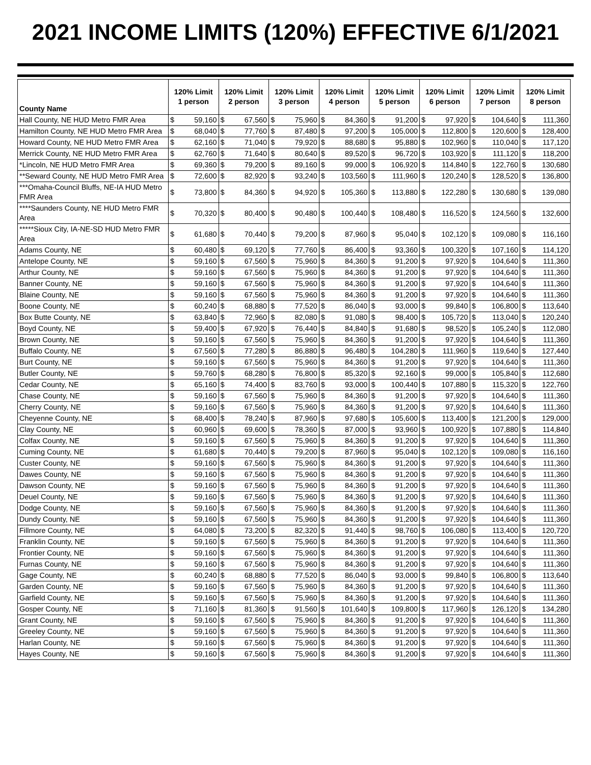2021 INCOME LIMITS (120%) EFFECTIVE 6/1/2021
| County Name | 120% Limit 1 person | | 120% Limit 2 person | | 120% Limit 3 person | | 120% Limit 4 person | | 120% Limit 5 person | | 120% Limit 6 person | | 120% Limit 7 person | | 120% Limit 8 person | |
| --- | --- | --- | --- | --- | --- | --- | --- | --- | --- | --- | --- | --- | --- | --- | --- | --- |
| Hall County, NE HUD Metro FMR Area | $ | 59,160 | $ | 67,560 | $ | 75,960 | $ | 84,360 | $ | 91,200 | $ | 97,920 | $ | 104,640 | $ | 111,360 |
| Hamilton County, NE HUD Metro FMR Area | $ | 68,040 | $ | 77,760 | $ | 87,480 | $ | 97,200 | $ | 105,000 | $ | 112,800 | $ | 120,600 | $ | 128,400 |
| Howard County, NE HUD Metro FMR Area | $ | 62,160 | $ | 71,040 | $ | 79,920 | $ | 88,680 | $ | 95,880 | $ | 102,960 | $ | 110,040 | $ | 117,120 |
| Merrick County, NE HUD Metro FMR Area | $ | 62,760 | $ | 71,640 | $ | 80,640 | $ | 89,520 | $ | 96,720 | $ | 103,920 | $ | 111,120 | $ | 118,200 |
| *Lincoln, NE HUD Metro FMR Area | $ | 69,360 | $ | 79,200 | $ | 89,160 | $ | 99,000 | $ | 106,920 | $ | 114,840 | $ | 122,760 | $ | 130,680 |
| **Seward County, NE HUD Metro FMR Area | $ | 72,600 | $ | 82,920 | $ | 93,240 | $ | 103,560 | $ | 111,960 | $ | 120,240 | $ | 128,520 | $ | 136,800 |
| ***Omaha-Council Bluffs, NE-IA HUD Metro FMR Area | $ | 73,800 | $ | 84,360 | $ | 94,920 | $ | 105,360 | $ | 113,880 | $ | 122,280 | $ | 130,680 | $ | 139,080 |
| ****Saunders County, NE HUD Metro FMR Area | $ | 70,320 | $ | 80,400 | $ | 90,480 | $ | 100,440 | $ | 108,480 | $ | 116,520 | $ | 124,560 | $ | 132,600 |
| *****Sioux City, IA-NE-SD HUD Metro FMR Area | $ | 61,680 | $ | 70,440 | $ | 79,200 | $ | 87,960 | $ | 95,040 | $ | 102,120 | $ | 109,080 | $ | 116,160 |
| Adams County, NE | $ | 60,480 | $ | 69,120 | $ | 77,760 | $ | 86,400 | $ | 93,360 | $ | 100,320 | $ | 107,160 | $ | 114,120 |
| Antelope County, NE | $ | 59,160 | $ | 67,560 | $ | 75,960 | $ | 84,360 | $ | 91,200 | $ | 97,920 | $ | 104,640 | $ | 111,360 |
| Arthur County, NE | $ | 59,160 | $ | 67,560 | $ | 75,960 | $ | 84,360 | $ | 91,200 | $ | 97,920 | $ | 104,640 | $ | 111,360 |
| Banner County, NE | $ | 59,160 | $ | 67,560 | $ | 75,960 | $ | 84,360 | $ | 91,200 | $ | 97,920 | $ | 104,640 | $ | 111,360 |
| Blaine County, NE | $ | 59,160 | $ | 67,560 | $ | 75,960 | $ | 84,360 | $ | 91,200 | $ | 97,920 | $ | 104,640 | $ | 111,360 |
| Boone County, NE | $ | 60,240 | $ | 68,880 | $ | 77,520 | $ | 86,040 | $ | 93,000 | $ | 99,840 | $ | 106,800 | $ | 113,640 |
| Box Butte County, NE | $ | 63,840 | $ | 72,960 | $ | 82,080 | $ | 91,080 | $ | 98,400 | $ | 105,720 | $ | 113,040 | $ | 120,240 |
| Boyd County, NE | $ | 59,400 | $ | 67,920 | $ | 76,440 | $ | 84,840 | $ | 91,680 | $ | 98,520 | $ | 105,240 | $ | 112,080 |
| Brown County, NE | $ | 59,160 | $ | 67,560 | $ | 75,960 | $ | 84,360 | $ | 91,200 | $ | 97,920 | $ | 104,640 | $ | 111,360 |
| Buffalo County, NE | $ | 67,560 | $ | 77,280 | $ | 86,880 | $ | 96,480 | $ | 104,280 | $ | 111,960 | $ | 119,640 | $ | 127,440 |
| Burt County, NE | $ | 59,160 | $ | 67,560 | $ | 75,960 | $ | 84,360 | $ | 91,200 | $ | 97,920 | $ | 104,640 | $ | 111,360 |
| Butler County, NE | $ | 59,760 | $ | 68,280 | $ | 76,800 | $ | 85,320 | $ | 92,160 | $ | 99,000 | $ | 105,840 | $ | 112,680 |
| Cedar County, NE | $ | 65,160 | $ | 74,400 | $ | 83,760 | $ | 93,000 | $ | 100,440 | $ | 107,880 | $ | 115,320 | $ | 122,760 |
| Chase County, NE | $ | 59,160 | $ | 67,560 | $ | 75,960 | $ | 84,360 | $ | 91,200 | $ | 97,920 | $ | 104,640 | $ | 111,360 |
| Cherry County, NE | $ | 59,160 | $ | 67,560 | $ | 75,960 | $ | 84,360 | $ | 91,200 | $ | 97,920 | $ | 104,640 | $ | 111,360 |
| Cheyenne County, NE | $ | 68,400 | $ | 78,240 | $ | 87,960 | $ | 97,680 | $ | 105,600 | $ | 113,400 | $ | 121,200 | $ | 129,000 |
| Clay County, NE | $ | 60,960 | $ | 69,600 | $ | 78,360 | $ | 87,000 | $ | 93,960 | $ | 100,920 | $ | 107,880 | $ | 114,840 |
| Colfax County, NE | $ | 59,160 | $ | 67,560 | $ | 75,960 | $ | 84,360 | $ | 91,200 | $ | 97,920 | $ | 104,640 | $ | 111,360 |
| Cuming County, NE | $ | 61,680 | $ | 70,440 | $ | 79,200 | $ | 87,960 | $ | 95,040 | $ | 102,120 | $ | 109,080 | $ | 116,160 |
| Custer County, NE | $ | 59,160 | $ | 67,560 | $ | 75,960 | $ | 84,360 | $ | 91,200 | $ | 97,920 | $ | 104,640 | $ | 111,360 |
| Dawes County, NE | $ | 59,160 | $ | 67,560 | $ | 75,960 | $ | 84,360 | $ | 91,200 | $ | 97,920 | $ | 104,640 | $ | 111,360 |
| Dawson County, NE | $ | 59,160 | $ | 67,560 | $ | 75,960 | $ | 84,360 | $ | 91,200 | $ | 97,920 | $ | 104,640 | $ | 111,360 |
| Deuel County, NE | $ | 59,160 | $ | 67,560 | $ | 75,960 | $ | 84,360 | $ | 91,200 | $ | 97,920 | $ | 104,640 | $ | 111,360 |
| Dodge County, NE | $ | 59,160 | $ | 67,560 | $ | 75,960 | $ | 84,360 | $ | 91,200 | $ | 97,920 | $ | 104,640 | $ | 111,360 |
| Dundy County, NE | $ | 59,160 | $ | 67,560 | $ | 75,960 | $ | 84,360 | $ | 91,200 | $ | 97,920 | $ | 104,640 | $ | 111,360 |
| Fillmore County, NE | $ | 64,080 | $ | 73,200 | $ | 82,320 | $ | 91,440 | $ | 98,760 | $ | 106,080 | $ | 113,400 | $ | 120,720 |
| Franklin County, NE | $ | 59,160 | $ | 67,560 | $ | 75,960 | $ | 84,360 | $ | 91,200 | $ | 97,920 | $ | 104,640 | $ | 111,360 |
| Frontier County, NE | $ | 59,160 | $ | 67,560 | $ | 75,960 | $ | 84,360 | $ | 91,200 | $ | 97,920 | $ | 104,640 | $ | 111,360 |
| Furnas County, NE | $ | 59,160 | $ | 67,560 | $ | 75,960 | $ | 84,360 | $ | 91,200 | $ | 97,920 | $ | 104,640 | $ | 111,360 |
| Gage County, NE | $ | 60,240 | $ | 68,880 | $ | 77,520 | $ | 86,040 | $ | 93,000 | $ | 99,840 | $ | 106,800 | $ | 113,640 |
| Garden County, NE | $ | 59,160 | $ | 67,560 | $ | 75,960 | $ | 84,360 | $ | 91,200 | $ | 97,920 | $ | 104,640 | $ | 111,360 |
| Garfield County, NE | $ | 59,160 | $ | 67,560 | $ | 75,960 | $ | 84,360 | $ | 91,200 | $ | 97,920 | $ | 104,640 | $ | 111,360 |
| Gosper County, NE | $ | 71,160 | $ | 81,360 | $ | 91,560 | $ | 101,640 | $ | 109,800 | $ | 117,960 | $ | 126,120 | $ | 134,280 |
| Grant County, NE | $ | 59,160 | $ | 67,560 | $ | 75,960 | $ | 84,360 | $ | 91,200 | $ | 97,920 | $ | 104,640 | $ | 111,360 |
| Greeley County, NE | $ | 59,160 | $ | 67,560 | $ | 75,960 | $ | 84,360 | $ | 91,200 | $ | 97,920 | $ | 104,640 | $ | 111,360 |
| Harlan County, NE | $ | 59,160 | $ | 67,560 | $ | 75,960 | $ | 84,360 | $ | 91,200 | $ | 97,920 | $ | 104,640 | $ | 111,360 |
| Hayes County, NE | $ | 59,160 | $ | 67,560 | $ | 75,960 | $ | 84,360 | $ | 91,200 | $ | 97,920 | $ | 104,640 | $ | 111,360 |